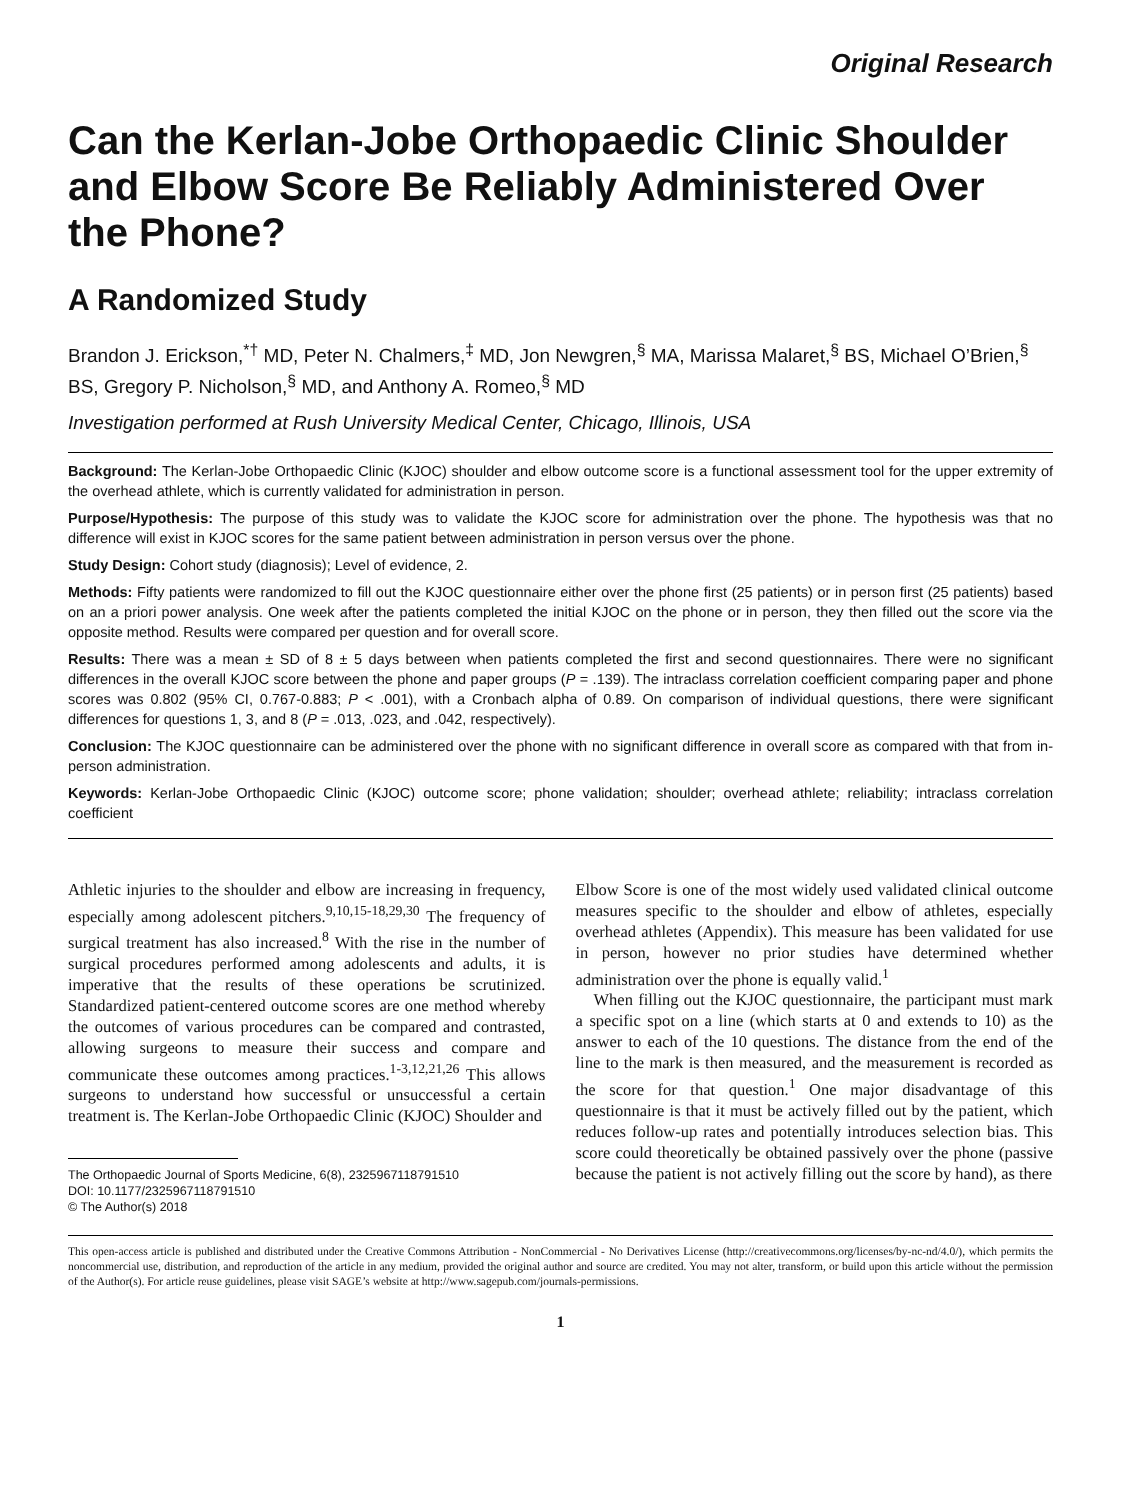Original Research
Can the Kerlan-Jobe Orthopaedic Clinic Shoulder and Elbow Score Be Reliably Administered Over the Phone?
A Randomized Study
Brandon J. Erickson,<sup>*†</sup> MD, Peter N. Chalmers,<sup>‡</sup> MD, Jon Newgren,<sup>§</sup> MA, Marissa Malaret,<sup>§</sup> BS, Michael O’Brien,<sup>§</sup> BS, Gregory P. Nicholson,<sup>§</sup> MD, and Anthony A. Romeo,<sup>§</sup> MD
Investigation performed at Rush University Medical Center, Chicago, Illinois, USA
Background: The Kerlan-Jobe Orthopaedic Clinic (KJOC) shoulder and elbow outcome score is a functional assessment tool for the upper extremity of the overhead athlete, which is currently validated for administration in person.
Purpose/Hypothesis: The purpose of this study was to validate the KJOC score for administration over the phone. The hypothesis was that no difference will exist in KJOC scores for the same patient between administration in person versus over the phone.
Study Design: Cohort study (diagnosis); Level of evidence, 2.
Methods: Fifty patients were randomized to fill out the KJOC questionnaire either over the phone first (25 patients) or in person first (25 patients) based on an a priori power analysis. One week after the patients completed the initial KJOC on the phone or in person, they then filled out the score via the opposite method. Results were compared per question and for overall score.
Results: There was a mean ± SD of 8 ± 5 days between when patients completed the first and second questionnaires. There were no significant differences in the overall KJOC score between the phone and paper groups (P = .139). The intraclass correlation coefficient comparing paper and phone scores was 0.802 (95% CI, 0.767-0.883; P < .001), with a Cronbach alpha of 0.89. On comparison of individual questions, there were significant differences for questions 1, 3, and 8 (P = .013, .023, and .042, respectively).
Conclusion: The KJOC questionnaire can be administered over the phone with no significant difference in overall score as compared with that from in-person administration.
Keywords: Kerlan-Jobe Orthopaedic Clinic (KJOC) outcome score; phone validation; shoulder; overhead athlete; reliability; intraclass correlation coefficient
Athletic injuries to the shoulder and elbow are increasing in frequency, especially among adolescent pitchers.<sup>9,10,15-18,29,30</sup> The frequency of surgical treatment has also increased.<sup>8</sup> With the rise in the number of surgical procedures performed among adolescents and adults, it is imperative that the results of these operations be scrutinized. Standardized patient-centered outcome scores are one method whereby the outcomes of various procedures can be compared and contrasted, allowing surgeons to measure their success and compare and communicate these outcomes among practices.<sup>1-3,12,21,26</sup> This allows surgeons to understand how successful or unsuccessful a certain treatment is. The Kerlan-Jobe Orthopaedic Clinic (KJOC) Shoulder and
The Orthopaedic Journal of Sports Medicine, 6(8), 2325967118791510
DOI: 10.1177/2325967118791510
© The Author(s) 2018
Elbow Score is one of the most widely used validated clinical outcome measures specific to the shoulder and elbow of athletes, especially overhead athletes (Appendix). This measure has been validated for use in person, however no prior studies have determined whether administration over the phone is equally valid.<sup>1</sup>
When filling out the KJOC questionnaire, the participant must mark a specific spot on a line (which starts at 0 and extends to 10) as the answer to each of the 10 questions. The distance from the end of the line to the mark is then measured, and the measurement is recorded as the score for that question.<sup>1</sup> One major disadvantage of this questionnaire is that it must be actively filled out by the patient, which reduces follow-up rates and potentially introduces selection bias. This score could theoretically be obtained passively over the phone (passive because the patient is not actively filling out the score by hand), as there
This open-access article is published and distributed under the Creative Commons Attribution - NonCommercial - No Derivatives License (http://creativecommons.org/licenses/by-nc-nd/4.0/), which permits the noncommercial use, distribution, and reproduction of the article in any medium, provided the original author and source are credited. You may not alter, transform, or build upon this article without the permission of the Author(s). For article reuse guidelines, please visit SAGE’s website at http://www.sagepub.com/journals-permissions.
1